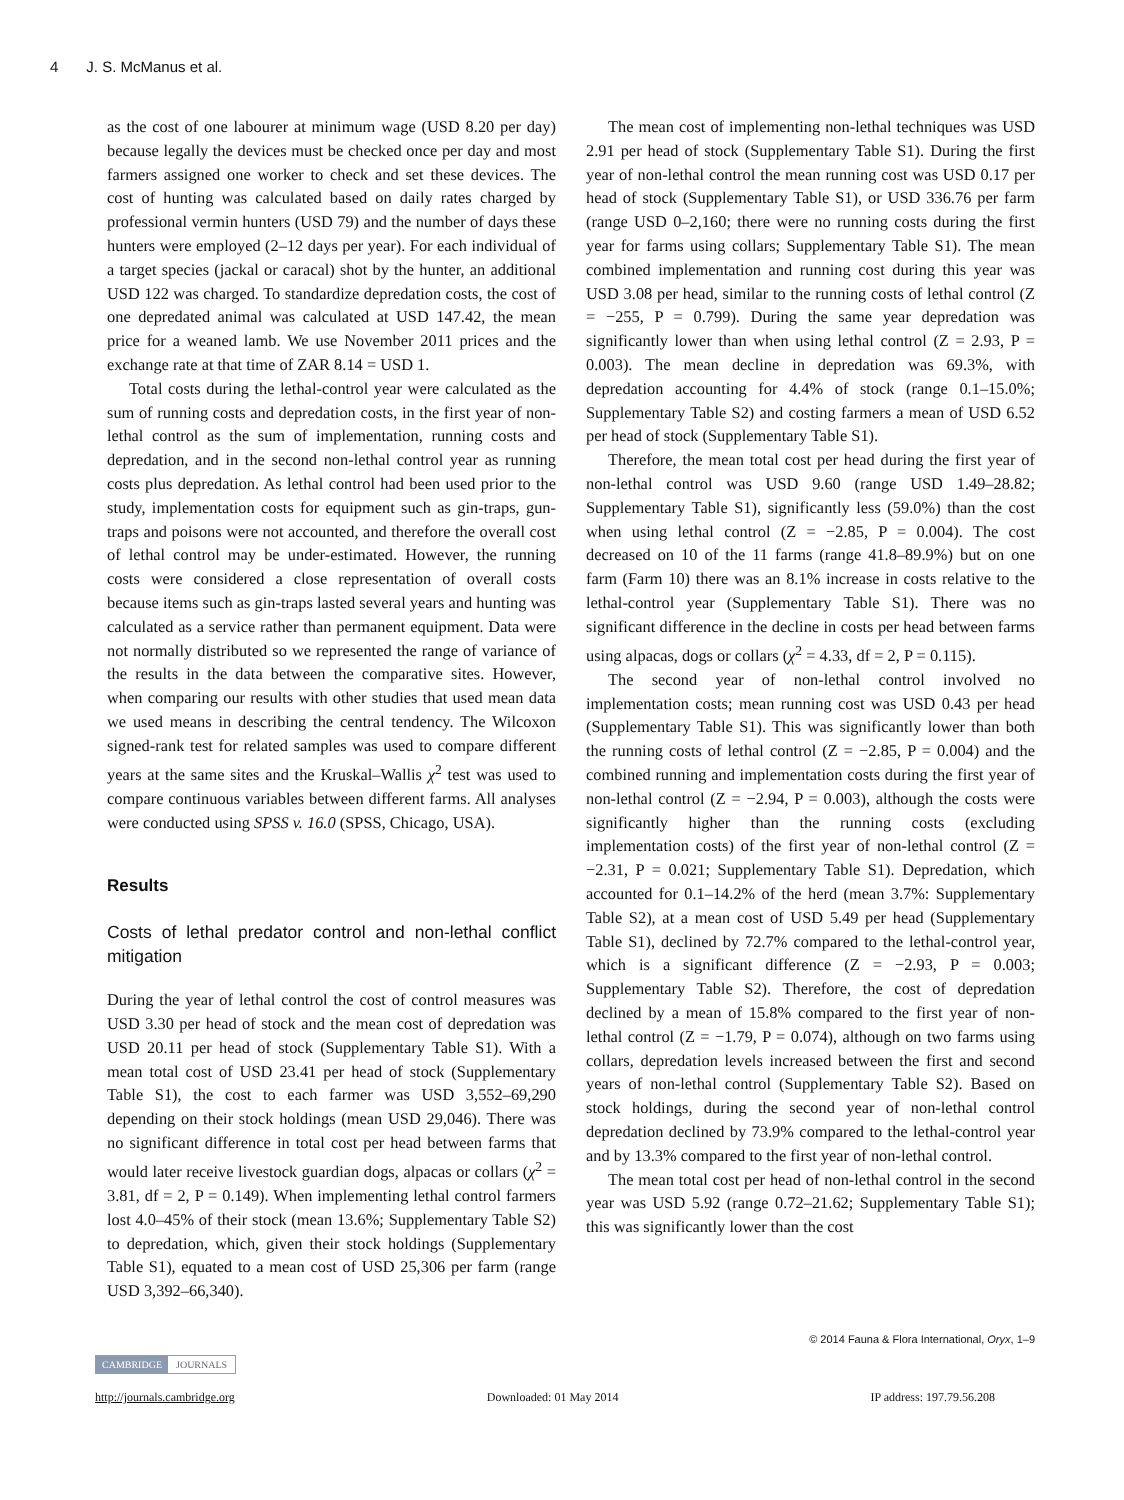4 J. S. McManus et al.
as the cost of one labourer at minimum wage (USD 8.20 per day) because legally the devices must be checked once per day and most farmers assigned one worker to check and set these devices. The cost of hunting was calculated based on daily rates charged by professional vermin hunters (USD 79) and the number of days these hunters were employed (2–12 days per year). For each individual of a target species (jackal or caracal) shot by the hunter, an additional USD 122 was charged. To standardize depredation costs, the cost of one depredated animal was calculated at USD 147.42, the mean price for a weaned lamb. We use November 2011 prices and the exchange rate at that time of ZAR 8.14 = USD 1.
Total costs during the lethal-control year were calculated as the sum of running costs and depredation costs, in the first year of non-lethal control as the sum of implementation, running costs and depredation, and in the second non-lethal control year as running costs plus depredation. As lethal control had been used prior to the study, implementation costs for equipment such as gin-traps, gun-traps and poisons were not accounted, and therefore the overall cost of lethal control may be under-estimated. However, the running costs were considered a close representation of overall costs because items such as gin-traps lasted several years and hunting was calculated as a service rather than permanent equipment. Data were not normally distributed so we represented the range of variance of the results in the data between the comparative sites. However, when comparing our results with other studies that used mean data we used means in describing the central tendency. The Wilcoxon signed-rank test for related samples was used to compare different years at the same sites and the Kruskal–Wallis χ<sup>2</sup> test was used to compare continuous variables between different farms. All analyses were conducted using SPSS v. 16.0 (SPSS, Chicago, USA).
Results
Costs of lethal predator control and non-lethal conflict mitigation
During the year of lethal control the cost of control measures was USD 3.30 per head of stock and the mean cost of depredation was USD 20.11 per head of stock (Supplementary Table S1). With a mean total cost of USD 23.41 per head of stock (Supplementary Table S1), the cost to each farmer was USD 3,552–69,290 depending on their stock holdings (mean USD 29,046). There was no significant difference in total cost per head between farms that would later receive livestock guardian dogs, alpacas or collars (χ<sup>2</sup> = 3.81, df = 2, P = 0.149). When implementing lethal control farmers lost 4.0–45% of their stock (mean 13.6%; Supplementary Table S2) to depredation, which, given their stock holdings (Supplementary Table S1), equated to a mean cost of USD 25,306 per farm (range USD 3,392–66,340).
The mean cost of implementing non-lethal techniques was USD 2.91 per head of stock (Supplementary Table S1). During the first year of non-lethal control the mean running cost was USD 0.17 per head of stock (Supplementary Table S1), or USD 336.76 per farm (range USD 0–2,160; there were no running costs during the first year for farms using collars; Supplementary Table S1). The mean combined implementation and running cost during this year was USD 3.08 per head, similar to the running costs of lethal control (Z = −255, P = 0.799). During the same year depredation was significantly lower than when using lethal control (Z = 2.93, P = 0.003). The mean decline in depredation was 69.3%, with depredation accounting for 4.4% of stock (range 0.1–15.0%; Supplementary Table S2) and costing farmers a mean of USD 6.52 per head of stock (Supplementary Table S1).
Therefore, the mean total cost per head during the first year of non-lethal control was USD 9.60 (range USD 1.49–28.82; Supplementary Table S1), significantly less (59.0%) than the cost when using lethal control (Z = −2.85, P = 0.004). The cost decreased on 10 of the 11 farms (range 41.8–89.9%) but on one farm (Farm 10) there was an 8.1% increase in costs relative to the lethal-control year (Supplementary Table S1). There was no significant difference in the decline in costs per head between farms using alpacas, dogs or collars (χ<sup>2</sup> = 4.33, df = 2, P = 0.115).
The second year of non-lethal control involved no implementation costs; mean running cost was USD 0.43 per head (Supplementary Table S1). This was significantly lower than both the running costs of lethal control (Z = −2.85, P = 0.004) and the combined running and implementation costs during the first year of non-lethal control (Z = −2.94, P = 0.003), although the costs were significantly higher than the running costs (excluding implementation costs) of the first year of non-lethal control (Z = −2.31, P = 0.021; Supplementary Table S1). Depredation, which accounted for 0.1–14.2% of the herd (mean 3.7%: Supplementary Table S2), at a mean cost of USD 5.49 per head (Supplementary Table S1), declined by 72.7% compared to the lethal-control year, which is a significant difference (Z = −2.93, P = 0.003; Supplementary Table S2). Therefore, the cost of depredation declined by a mean of 15.8% compared to the first year of non-lethal control (Z = −1.79, P = 0.074), although on two farms using collars, depredation levels increased between the first and second years of non-lethal control (Supplementary Table S2). Based on stock holdings, during the second year of non-lethal control depredation declined by 73.9% compared to the lethal-control year and by 13.3% compared to the first year of non-lethal control.
The mean total cost per head of non-lethal control in the second year was USD 5.92 (range 0.72–21.62; Supplementary Table S1); this was significantly lower than the cost
© 2014 Fauna & Flora International, Oryx, 1–9
CAMBRIDGE JOURNALS
http://journals.cambridge.org Downloaded: 01 May 2014 IP address: 197.79.56.208